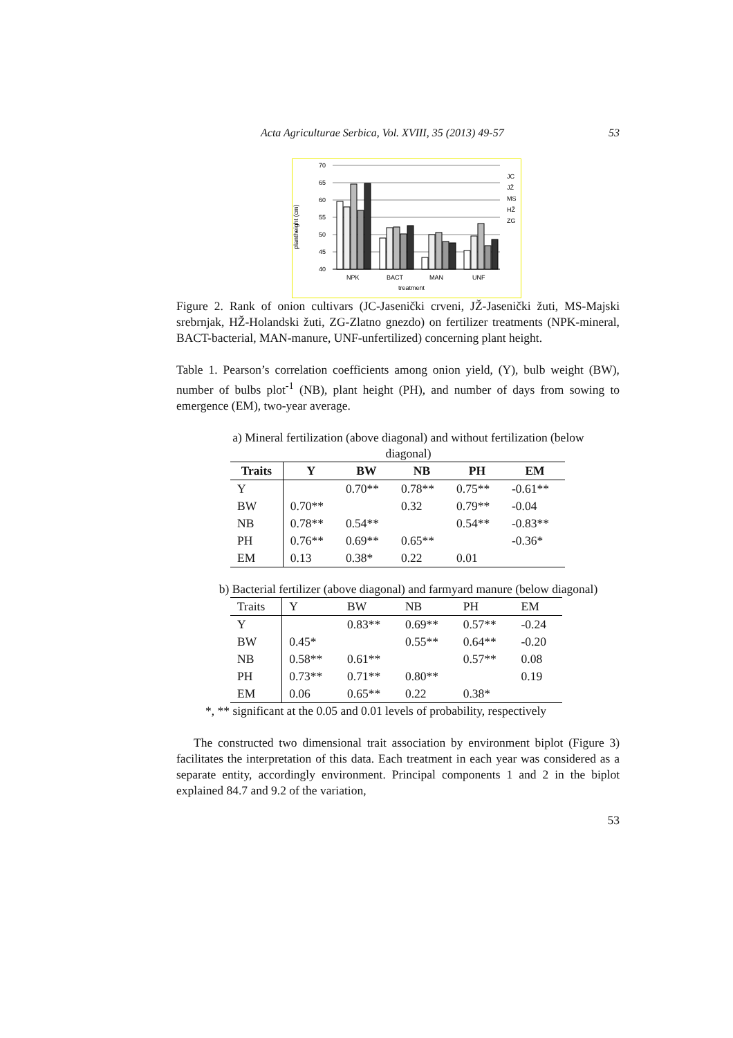Acta Agriculturae Serbica, Vol. XVIII, 35 (2013) 49-57 53
plantheight (cm)
70
65
60
55
50
45
40
NPK
BACT
MAN
UNF
treatment
JC
JŽ
MS
HŽ
ZG
Figure 2. Rank of onion cultivars (JC-Jasenički crveni, JŽ-Jasenički žuti, MS-Majski srebrnjak, HŽ-Holandski žuti, ZG-Zlatno gnezdo) on fertilizer treatments (NPK-mineral, BACT-bacterial, MAN-manure, UNF-unfertilized) concerning plant height.
Table 1. Pearson’s correlation coefficients among onion yield, (Y), bulb weight (BW), number of bulbs plot<sup>-1</sup> (NB), plant height (PH), and number of days from sowing to emergence (EM), two-year average.
a) Mineral fertilization (above diagonal) and without fertilization (below diagonal)
| Traits | Y | BW | NB | PH | EM |
| --- | --- | --- | --- | --- | --- |
| Y | | 0.70** | 0.78** | 0.75** | -0.61** |
| BW | 0.70** | | 0.32 | 0.79** | -0.04 |
| NB | 0.78** | 0.54** | | 0.54** | -0.83** |
| PH | 0.76** | 0.69** | 0.65** | | -0.36* |
| EM | 0.13 | 0.38* | 0.22 | 0.01 | |
b) Bacterial fertilizer (above diagonal) and farmyard manure (below diagonal)
| Traits | Y | BW | NB | PH | EM |
| --- | --- | --- | --- | --- | --- |
| Y | | 0.83** | 0.69** | 0.57** | -0.24 |
| BW | 0.45* | | 0.55** | 0.64** | -0.20 |
| NB | 0.58** | 0.61** | | 0.57** | 0.08 |
| PH | 0.73** | 0.71** | 0.80** | | 0.19 |
| EM | 0.06 | 0.65** | 0.22 | 0.38* | |
*, ** significant at the 0.05 and 0.01 levels of probability, respectively
The constructed two dimensional trait association by environment biplot (Figure 3) facilitates the interpretation of this data. Each treatment in each year was considered as a separate entity, accordingly environment. Principal components 1 and 2 in the biplot explained 84.7 and 9.2 of the variation,
53